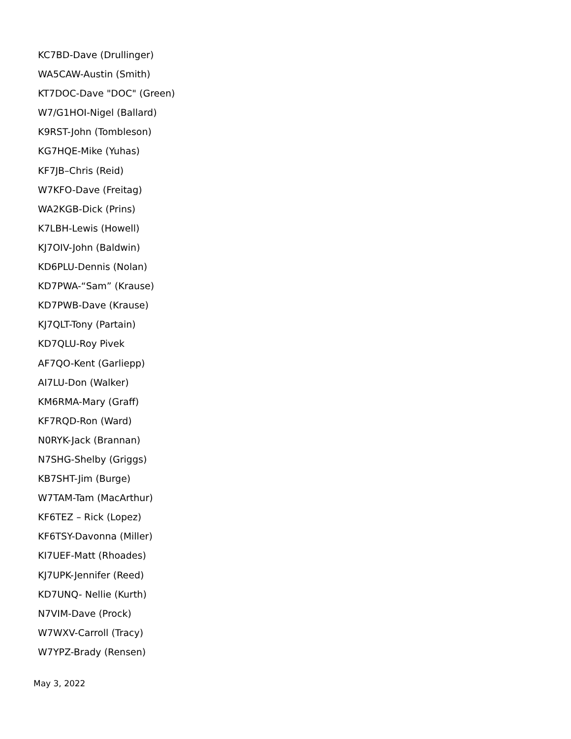KC7BD-Dave (Drullinger)
WA5CAW-Austin (Smith)
KT7DOC-Dave "DOC" (Green)
W7/G1HOI-Nigel (Ballard)
K9RST-John (Tombleson)
KG7HQE-Mike (Yuhas)
KF7JB–Chris (Reid)
W7KFO-Dave (Freitag)
WA2KGB-Dick (Prins)
K7LBH-Lewis (Howell)
KJ7OIV-John (Baldwin)
KD6PLU-Dennis (Nolan)
KD7PWA-“Sam” (Krause)
KD7PWB-Dave (Krause)
KJ7QLT-Tony (Partain)
KD7QLU-Roy Pivek
AF7QO-Kent (Garliepp)
AI7LU-Don (Walker)
KM6RMA-Mary (Graff)
KF7RQD-Ron (Ward)
N0RYK-Jack (Brannan)
N7SHG-Shelby (Griggs)
KB7SHT-Jim (Burge)
W7TAM-Tam (MacArthur)
KF6TEZ – Rick (Lopez)
KF6TSY-Davonna (Miller)
KI7UEF-Matt (Rhoades)
KJ7UPK-Jennifer (Reed)
KD7UNQ- Nellie (Kurth)
N7VIM-Dave (Prock)
W7WXV-Carroll (Tracy)
W7YPZ-Brady (Rensen)
May 3, 2022